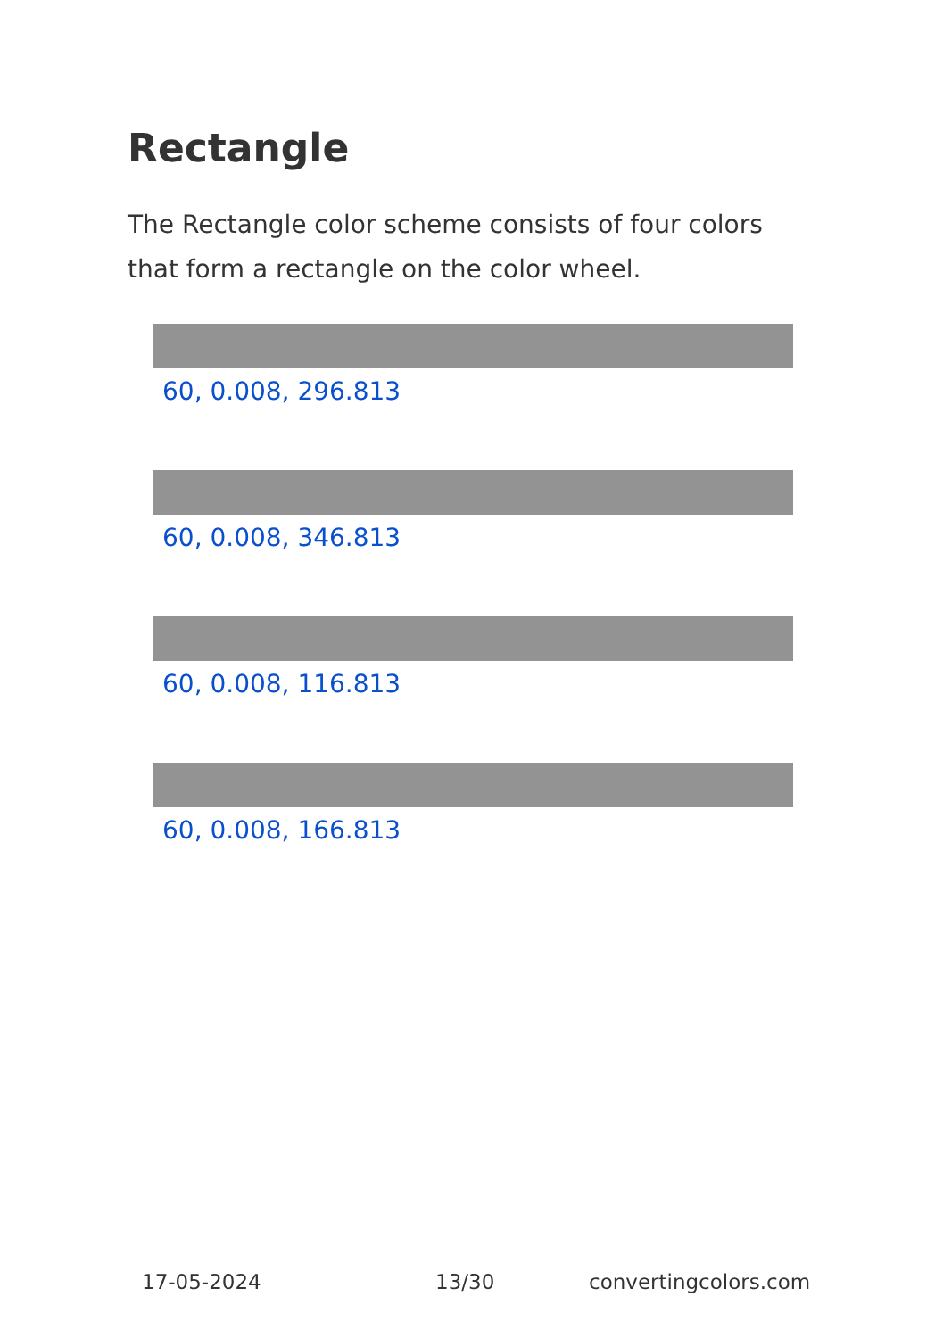Rectangle
The Rectangle color scheme consists of four colors that form a rectangle on the color wheel.
60, 0.008, 296.813
60, 0.008, 346.813
60, 0.008, 116.813
60, 0.008, 166.813
17-05-2024 13/30 convertingcolors.com